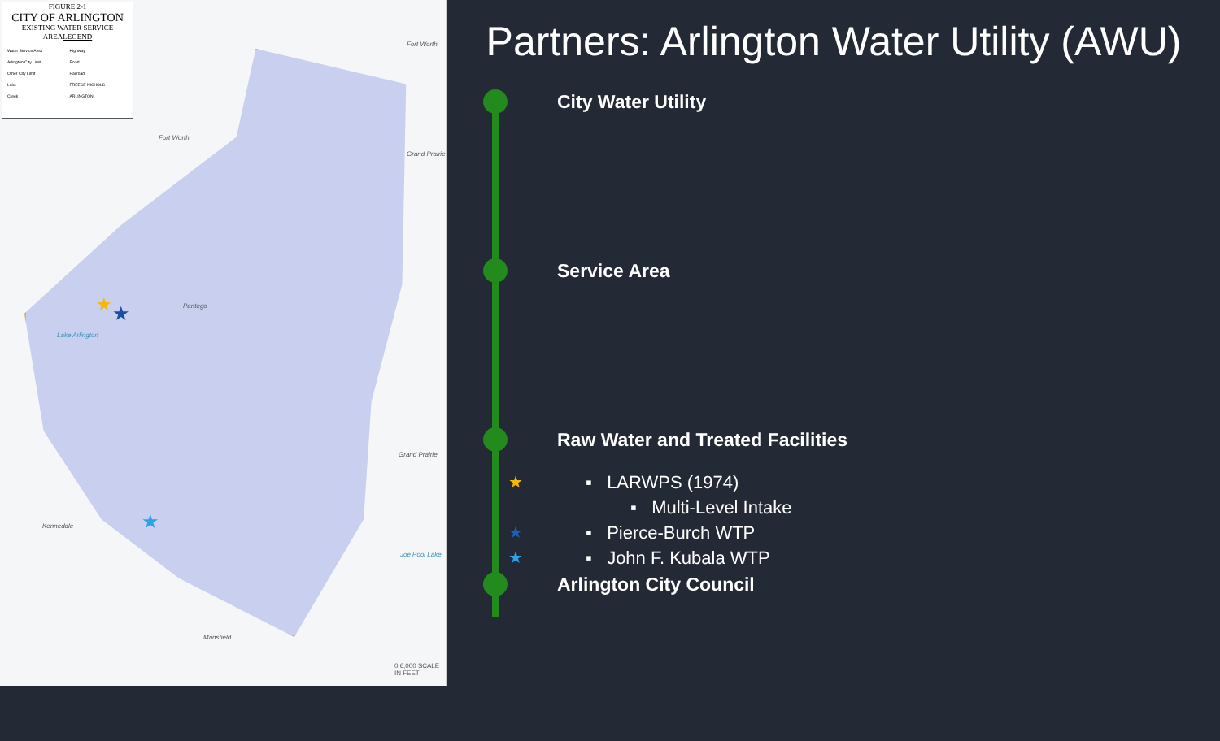FIGURE 2-1
CITY OF ARLINGTON
EXISTING WATER SERVICE AREA LEGEND
Water Service Area
Arlington City Limit
Other City Limit
Lake
Creek
Highway
Road
Railroad
FREESE NICHOLS
ARLINGTON
Fort Worth
Fort Worth
Lake Arlington
Pantego
Grand Prairie
Grand Prairie
Kennedale
Joe Pool Lake
Mansfield
0 6,000 SCALE IN FEET
★ ★
★
Partners: Arlington Water Utility (AWU)
City Water Utility
Service Area
Raw Water and Treated Facilities
★ ▪ LARWPS (1974)
▪ Multi-Level Intake
★ ▪ Pierce-Burch WTP
★ ▪ John F. Kubala WTP
Arlington City Council